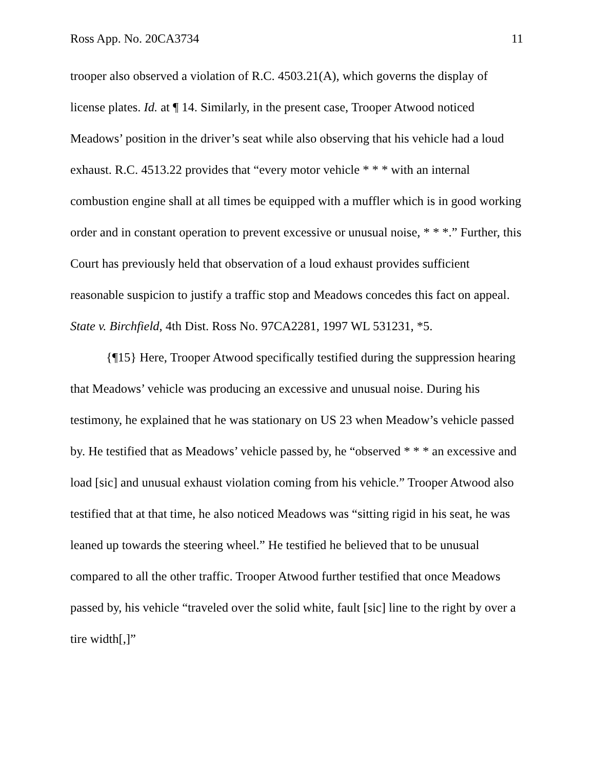Ross App. No. 20CA3734 11
trooper also observed a violation of R.C. 4503.21(A), which governs the display of license plates. Id. at ¶ 14. Similarly, in the present case, Trooper Atwood noticed Meadows’ position in the driver’s seat while also observing that his vehicle had a loud exhaust. R.C. 4513.22 provides that “every motor vehicle * * * with an internal combustion engine shall at all times be equipped with a muffler which is in good working order and in constant operation to prevent excessive or unusual noise, * * *.” Further, this Court has previously held that observation of a loud exhaust provides sufficient reasonable suspicion to justify a traffic stop and Meadows concedes this fact on appeal. State v. Birchfield, 4th Dist. Ross No. 97CA2281, 1997 WL 531231, *5.
{¶15} Here, Trooper Atwood specifically testified during the suppression hearing that Meadows’ vehicle was producing an excessive and unusual noise. During his testimony, he explained that he was stationary on US 23 when Meadow’s vehicle passed by. He testified that as Meadows’ vehicle passed by, he “observed * * * an excessive and load [sic] and unusual exhaust violation coming from his vehicle.” Trooper Atwood also testified that at that time, he also noticed Meadows was “sitting rigid in his seat, he was leaned up towards the steering wheel.” He testified he believed that to be unusual compared to all the other traffic. Trooper Atwood further testified that once Meadows passed by, his vehicle “traveled over the solid white, fault [sic] line to the right by over a tire width[,]”